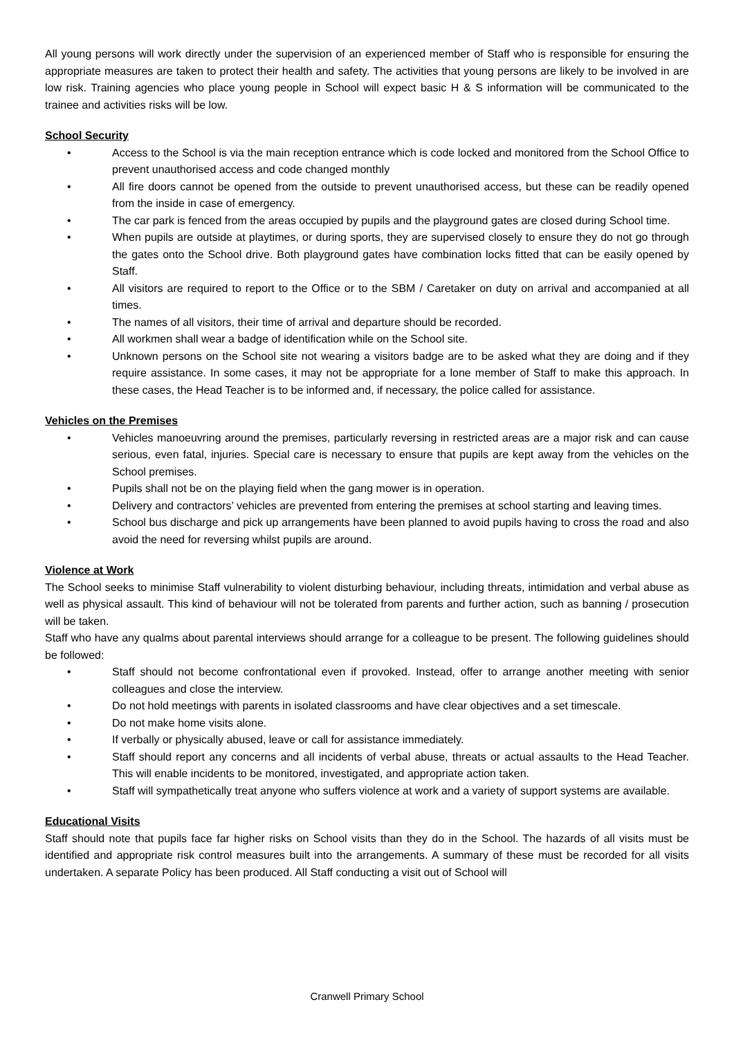All young persons will work directly under the supervision of an experienced member of Staff who is responsible for ensuring the appropriate measures are taken to protect their health and safety. The activities that young persons are likely to be involved in are low risk. Training agencies who place young people in School will expect basic H & S information will be communicated to the trainee and activities risks will be low.
School Security
• Access to the School is via the main reception entrance which is code locked and monitored from the School Office to prevent unauthorised access and code changed monthly
• All fire doors cannot be opened from the outside to prevent unauthorised access, but these can be readily opened from the inside in case of emergency.
• The car park is fenced from the areas occupied by pupils and the playground gates are closed during School time.
• When pupils are outside at playtimes, or during sports, they are supervised closely to ensure they do not go through the gates onto the School drive. Both playground gates have combination locks fitted that can be easily opened by Staff.
• All visitors are required to report to the Office or to the SBM / Caretaker on duty on arrival and accompanied at all times.
• The names of all visitors, their time of arrival and departure should be recorded.
• All workmen shall wear a badge of identification while on the School site.
• Unknown persons on the School site not wearing a visitors badge are to be asked what they are doing and if they require assistance. In some cases, it may not be appropriate for a lone member of Staff to make this approach. In these cases, the Head Teacher is to be informed and, if necessary, the police called for assistance.
Vehicles on the Premises
• Vehicles manoeuvring around the premises, particularly reversing in restricted areas are a major risk and can cause serious, even fatal, injuries. Special care is necessary to ensure that pupils are kept away from the vehicles on the School premises.
• Pupils shall not be on the playing field when the gang mower is in operation.
• Delivery and contractors’ vehicles are prevented from entering the premises at school starting and leaving times.
• School bus discharge and pick up arrangements have been planned to avoid pupils having to cross the road and also avoid the need for reversing whilst pupils are around.
Violence at Work
The School seeks to minimise Staff vulnerability to violent disturbing behaviour, including threats, intimidation and verbal abuse as well as physical assault. This kind of behaviour will not be tolerated from parents and further action, such as banning / prosecution will be taken.
Staff who have any qualms about parental interviews should arrange for a colleague to be present. The following guidelines should be followed:
• Staff should not become confrontational even if provoked. Instead, offer to arrange another meeting with senior colleagues and close the interview.
• Do not hold meetings with parents in isolated classrooms and have clear objectives and a set timescale.
• Do not make home visits alone.
• If verbally or physically abused, leave or call for assistance immediately.
• Staff should report any concerns and all incidents of verbal abuse, threats or actual assaults to the Head Teacher. This will enable incidents to be monitored, investigated, and appropriate action taken.
• Staff will sympathetically treat anyone who suffers violence at work and a variety of support systems are available.
Educational Visits
Staff should note that pupils face far higher risks on School visits than they do in the School. The hazards of all visits must be identified and appropriate risk control measures built into the arrangements. A summary of these must be recorded for all visits undertaken. A separate Policy has been produced. All Staff conducting a visit out of School will
Cranwell Primary School